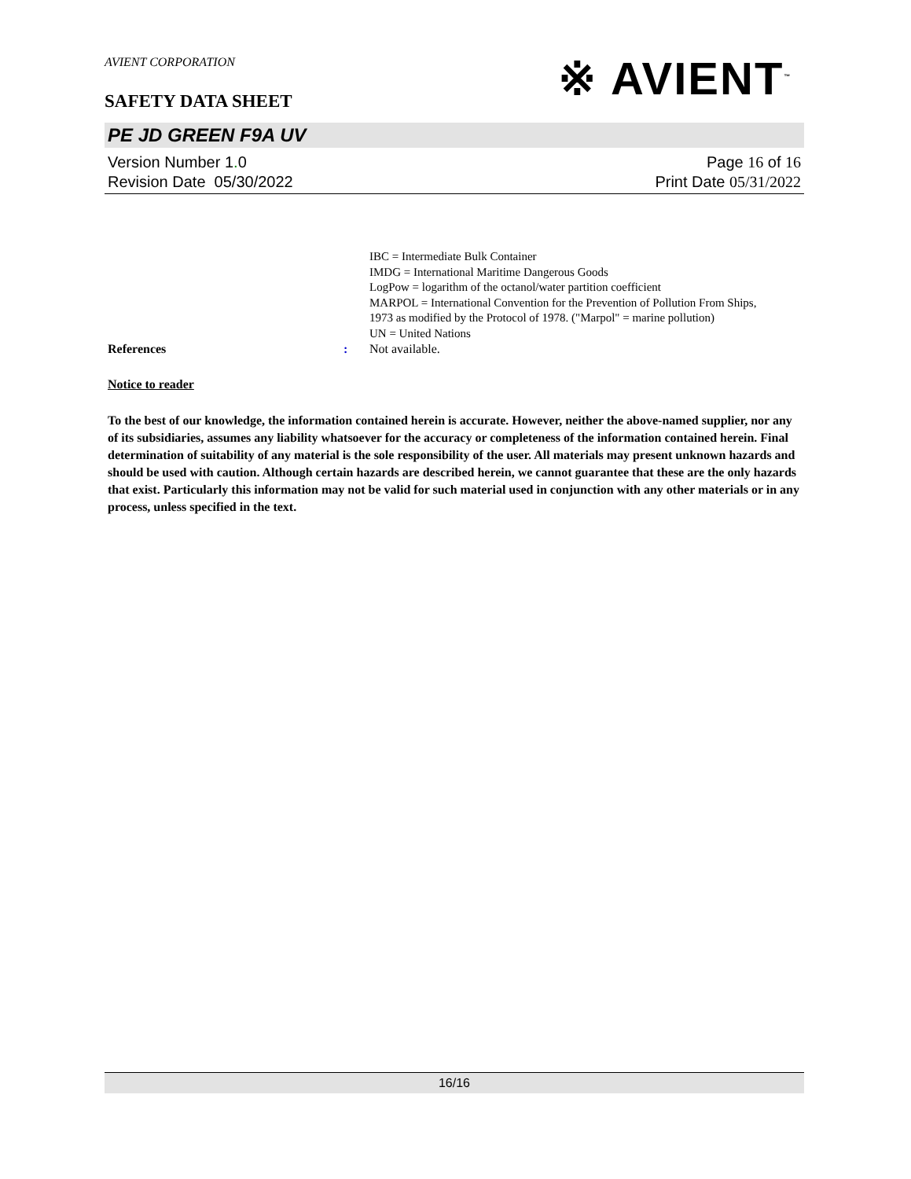※ AVIENT<sup>™</sup>
AVIENT CORPORATION
SAFETY DATA SHEET
PE JD GREEN F9A UV
Version Number 1. 0
Revision Date 05/30/2022
Page 16 of 16
Print Date 05/31/2022
IBC = Intermediate Bulk Container
IMDG = International Maritime Dangerous Goods
LogPow = logarithm of the octanol/water partition coefficient
MARPOL = International Convention for the Prevention of Pollution From Ships, 1973 as modified by the Protocol of 1978. ("Marpol" = marine pollution)
UN = United Nations
References : Not available.
Notice to reader
To the best of our knowledge, the information contained herein is accurate. However, neither the above-named supplier, nor any of its subsidiaries, assumes any liability whatsoever for the accuracy or completeness of the information contained herein. Final determination of suitability of any material is the sole responsibility of the user. All materials may present unknown hazards and should be used with caution. Although certain hazards are described herein, we cannot guarantee that these are the only hazards that exist. Particularly this information may not be valid for such material used in conjunction with any other materials or in any process, unless specified in the text.
16/16